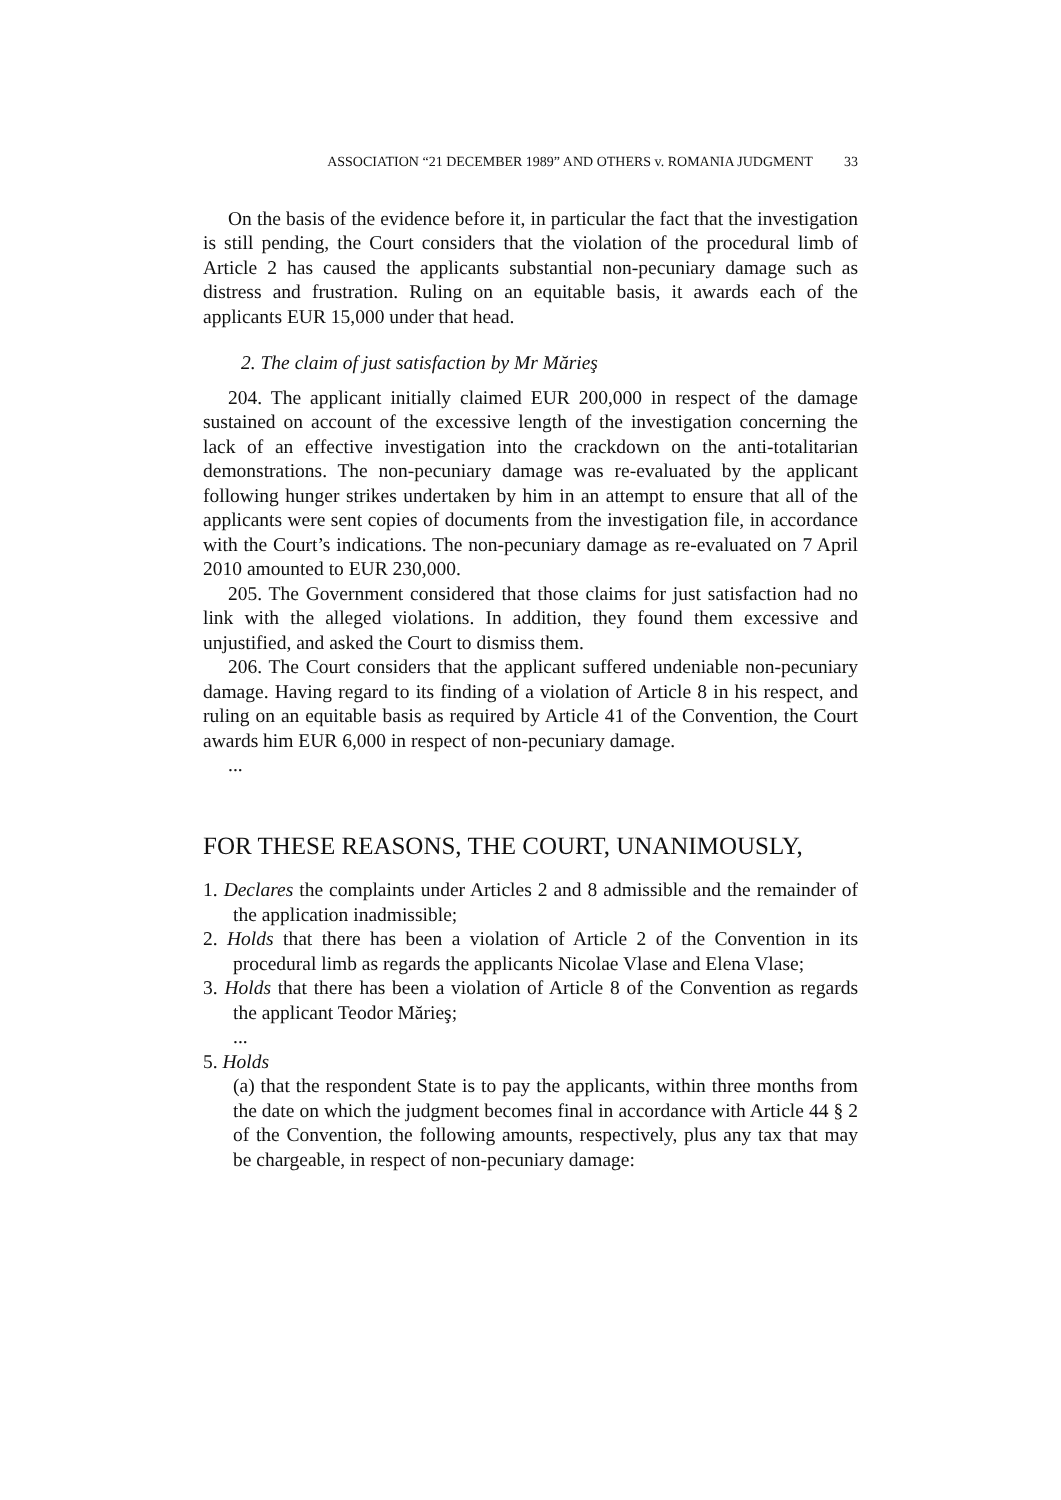ASSOCIATION “21 DECEMBER 1989” AND OTHERS v. ROMANIA JUDGMENT 33
On the basis of the evidence before it, in particular the fact that the investigation is still pending, the Court considers that the violation of the procedural limb of Article 2 has caused the applicants substantial non-pecuniary damage such as distress and frustration. Ruling on an equitable basis, it awards each of the applicants EUR 15,000 under that head.
2. The claim of just satisfaction by Mr Mărieş
204. The applicant initially claimed EUR 200,000 in respect of the damage sustained on account of the excessive length of the investigation concerning the lack of an effective investigation into the crackdown on the anti-totalitarian demonstrations. The non-pecuniary damage was re-evaluated by the applicant following hunger strikes undertaken by him in an attempt to ensure that all of the applicants were sent copies of documents from the investigation file, in accordance with the Court’s indications. The non-pecuniary damage as re-evaluated on 7 April 2010 amounted to EUR 230,000.
205. The Government considered that those claims for just satisfaction had no link with the alleged violations. In addition, they found them excessive and unjustified, and asked the Court to dismiss them.
206. The Court considers that the applicant suffered undeniable non-pecuniary damage. Having regard to its finding of a violation of Article 8 in his respect, and ruling on an equitable basis as required by Article 41 of the Convention, the Court awards him EUR 6,000 in respect of non-pecuniary damage.
...
FOR THESE REASONS, THE COURT, UNANIMOUSLY,
1. Declares the complaints under Articles 2 and 8 admissible and the remainder of the application inadmissible;
2. Holds that there has been a violation of Article 2 of the Convention in its procedural limb as regards the applicants Nicolae Vlase and Elena Vlase;
3. Holds that there has been a violation of Article 8 of the Convention as regards the applicant Teodor Mărieş;
...
5. Holds
(a) that the respondent State is to pay the applicants, within three months from the date on which the judgment becomes final in accordance with Article 44 § 2 of the Convention, the following amounts, respectively, plus any tax that may be chargeable, in respect of non-pecuniary damage: